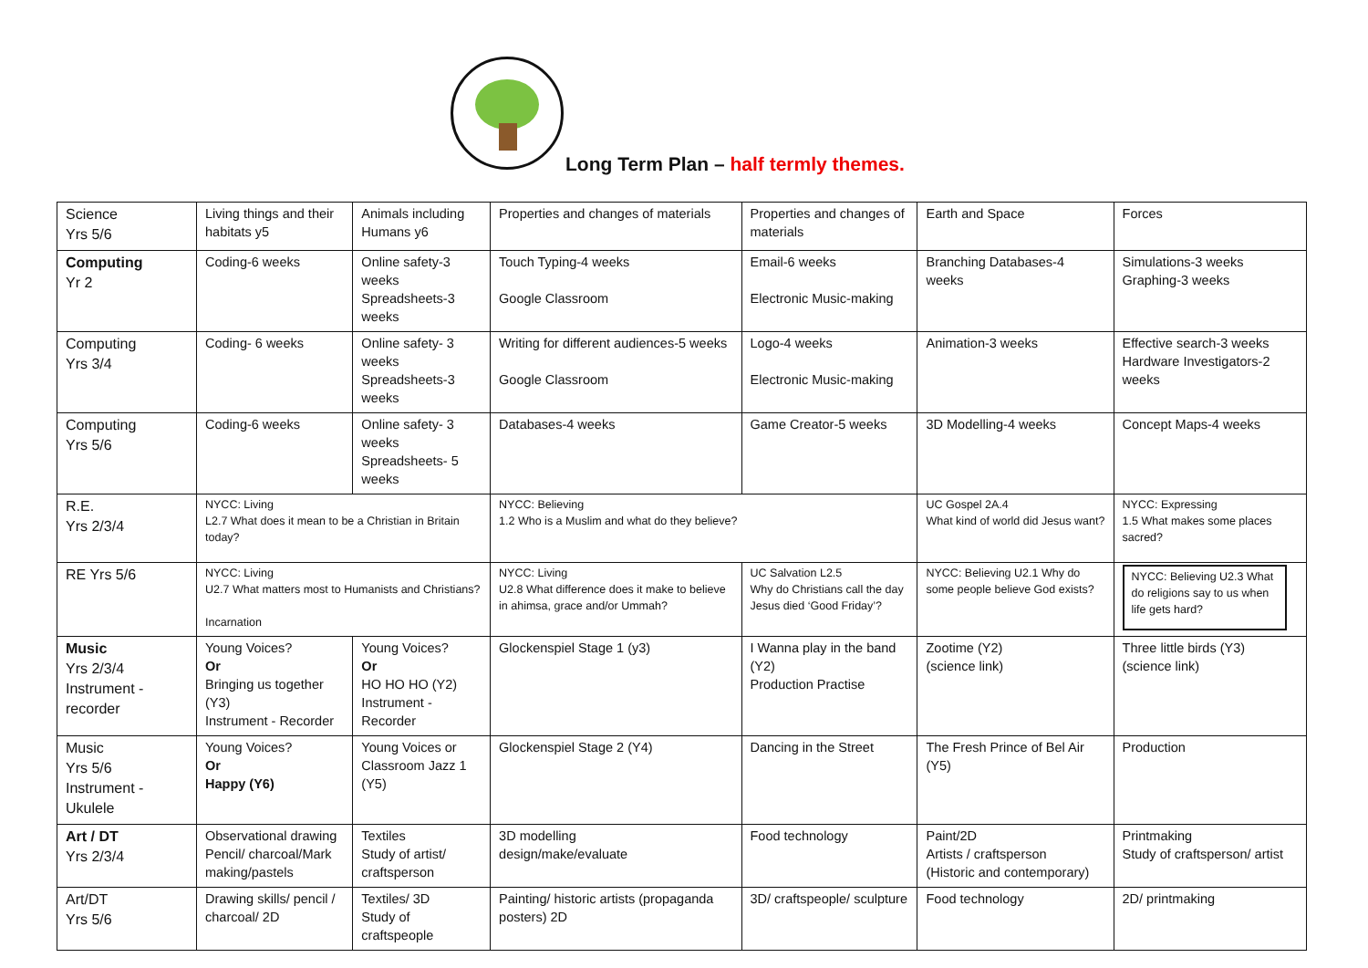Long Term Plan – half termly themes.
| Science Yrs 5/6 | Living things and their habitats y5 | Animals including Humans y6 | Properties and changes of materials | Properties and changes of materials | Earth and Space | Forces |
| Computing Yr 2 | Coding-6 weeks | Online safety-3 weeks Spreadsheets-3 weeks | Touch Typing-4 weeks Google Classroom | Email-6 weeks Electronic Music-making | Branching Databases-4 weeks | Simulations-3 weeks Graphing-3 weeks |
| Computing Yrs 3/4 | Coding- 6 weeks | Online safety- 3 weeks Spreadsheets-3 weeks | Writing for different audiences-5 weeks Google Classroom | Logo-4 weeks Electronic Music-making | Animation-3 weeks | Effective search-3 weeks Hardware Investigators-2 weeks |
| Computing Yrs 5/6 | Coding-6 weeks | Online safety- 3 weeks Spreadsheets- 5 weeks | Databases-4 weeks | Game Creator-5 weeks | 3D Modelling-4 weeks | Concept Maps-4 weeks |
| R.E. Yrs 2/3/4 | NYCC: Living L2.7 What does it mean to be a Christian in Britain today? | | NYCC: Believing 1.2 Who is a Muslim and what do they believe? | | UC Gospel 2A.4 What kind of world did Jesus want? | NYCC: Expressing 1.5 What makes some places sacred? |
| RE Yrs 5/6 | NYCC: Living U2.7 What matters most to Humanists and Christians? Incarnation | | NYCC: Living U2.8 What difference does it make to believe in ahimsa, grace and/or Ummah? | UC Salvation L2.5 Why do Christians call the day Jesus died ‘Good Friday’? | NYCC: Believing U2.1 Why do some people believe God exists? | NYCC: Believing U2.3 What do religions say to us when life gets hard? |
| Music Yrs 2/3/4 Instrument - recorder | Young Voices? Or Bringing us together (Y3) Instrument - Recorder | Young Voices? Or HO HO HO (Y2) Instrument - Recorder | Glockenspiel Stage 1 (y3) | I Wanna play in the band (Y2) Production Practise | Zootime (Y2) (science link) | Three little birds (Y3) (science link) |
| Music Yrs 5/6 Instrument - Ukulele | Young Voices? Or Happy (Y6) | Young Voices or Classroom Jazz 1 (Y5) | Glockenspiel Stage 2 (Y4) | Dancing in the Street | The Fresh Prince of Bel Air (Y5) | Production |
| Art / DT Yrs 2/3/4 | Observational drawing Pencil/ charcoal/Mark making/pastels | Textiles Study of artist/ craftsperson | 3D modelling design/make/evaluate | Food technology | Paint/2D Artists / craftsperson (Historic and contemporary) | Printmaking Study of craftsperson/ artist |
| Art/DT Yrs 5/6 | Drawing skills/ pencil / charcoal/ 2D | Textiles/ 3D Study of craftspeople | Painting/ historic artists (propaganda posters) 2D | 3D/ craftspeople/ sculpture | Food technology | 2D/ printmaking |